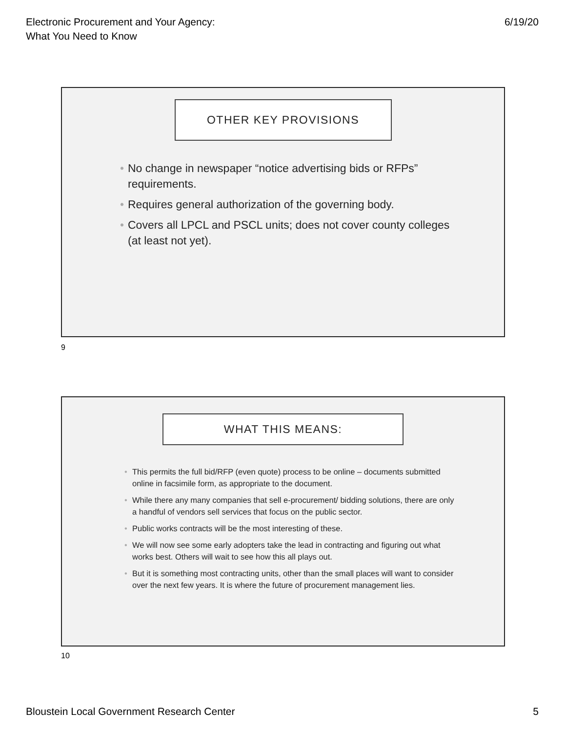Electronic Procurement and Your Agency:
What You Need to Know
6/19/20
OTHER KEY PROVISIONS
• No change in newspaper “notice advertising bids or RFPs” requirements.
• Requires general authorization of the governing body.
• Covers all LPCL and PSCL units; does not cover county colleges (at least not yet).
9
WHAT THIS MEANS:
• This permits the full bid/RFP (even quote) process to be online – documents submitted online in facsimile form, as appropriate to the document.
• While there any many companies that sell e-procurement/ bidding solutions, there are only a handful of vendors sell services that focus on the public sector.
• Public works contracts will be the most interesting of these.
• We will now see some early adopters take the lead in contracting and figuring out what works best. Others will wait to see how this all plays out.
• But it is something most contracting units, other than the small places will want to consider over the next few years. It is where the future of procurement management lies.
10
Bloustein Local Government Research Center
5